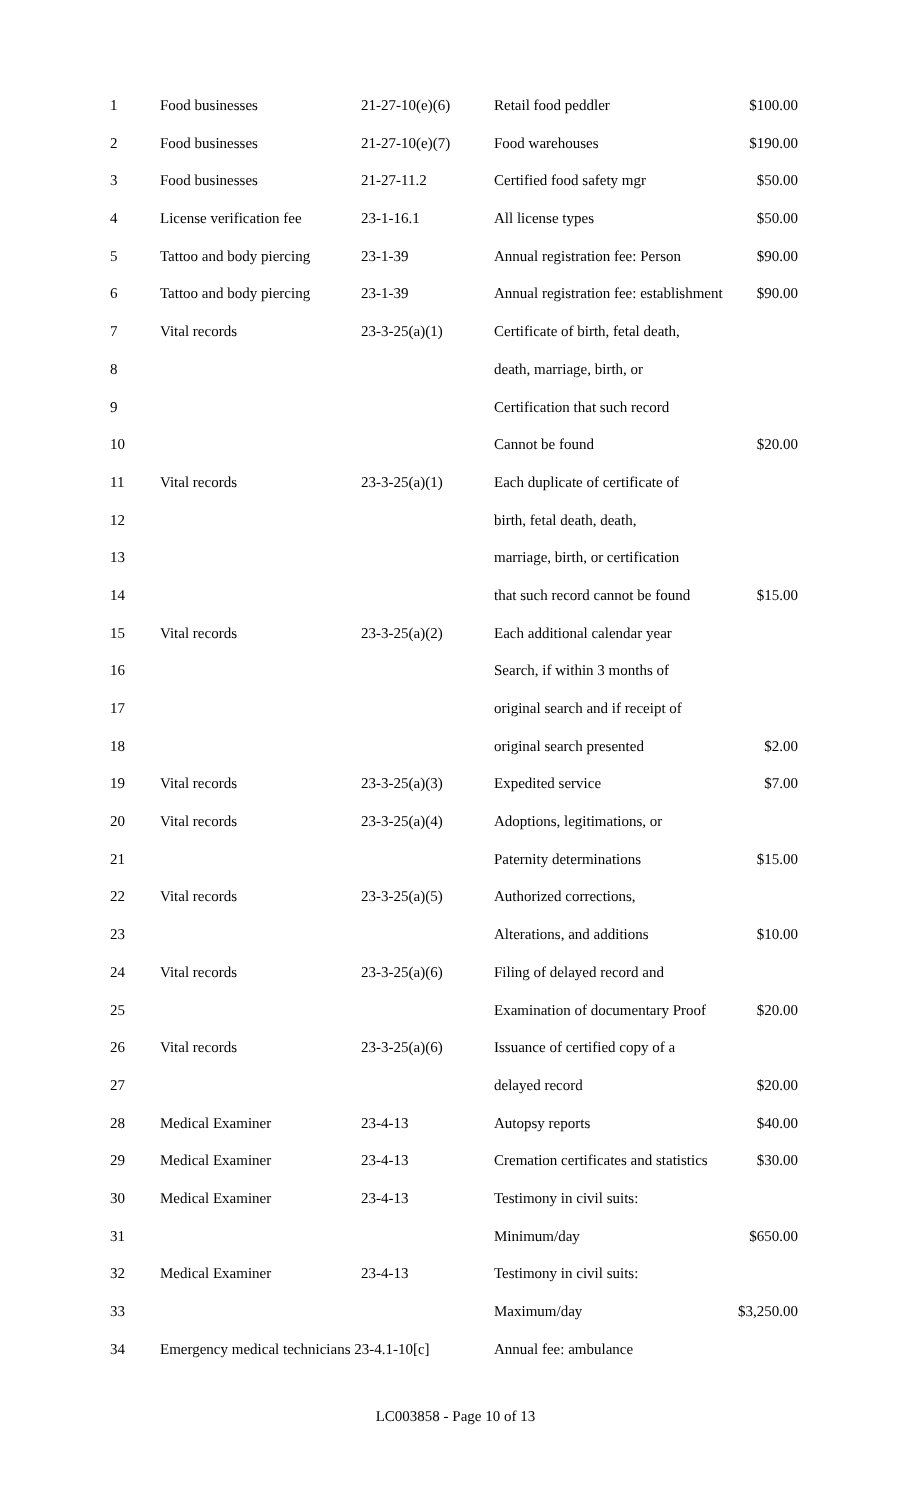| 1 | Food businesses | 21-27-10(e)(6) | Retail food peddler | $100.00 |
| 2 | Food businesses | 21-27-10(e)(7) | Food warehouses | $190.00 |
| 3 | Food businesses | 21-27-11.2 | Certified food safety mgr | $50.00 |
| 4 | License verification fee | 23-1-16.1 | All license types | $50.00 |
| 5 | Tattoo and body piercing | 23-1-39 | Annual registration fee: Person | $90.00 |
| 6 | Tattoo and body piercing | 23-1-39 | Annual registration fee: establishment | $90.00 |
| 7 | Vital records | 23-3-25(a)(1) | Certificate of birth, fetal death, | |
| 8 | | | death, marriage, birth, or | |
| 9 | | | Certification that such record | |
| 10 | | | Cannot be found | $20.00 |
| 11 | Vital records | 23-3-25(a)(1) | Each duplicate of certificate of | |
| 12 | | | birth, fetal death, death, | |
| 13 | | | marriage, birth, or certification | |
| 14 | | | that such record cannot be found | $15.00 |
| 15 | Vital records | 23-3-25(a)(2) | Each additional calendar year | |
| 16 | | | Search, if within 3 months of | |
| 17 | | | original search and if receipt of | |
| 18 | | | original search presented | $2.00 |
| 19 | Vital records | 23-3-25(a)(3) | Expedited service | $7.00 |
| 20 | Vital records | 23-3-25(a)(4) | Adoptions, legitimations, or | |
| 21 | | | Paternity determinations | $15.00 |
| 22 | Vital records | 23-3-25(a)(5) | Authorized corrections, | |
| 23 | | | Alterations, and additions | $10.00 |
| 24 | Vital records | 23-3-25(a)(6) | Filing of delayed record and | |
| 25 | | | Examination of documentary Proof | $20.00 |
| 26 | Vital records | 23-3-25(a)(6) | Issuance of certified copy of a | |
| 27 | | | delayed record | $20.00 |
| 28 | Medical Examiner | 23-4-13 | Autopsy reports | $40.00 |
| 29 | Medical Examiner | 23-4-13 | Cremation certificates and statistics | $30.00 |
| 30 | Medical Examiner | 23-4-13 | Testimony in civil suits: | |
| 31 | | | Minimum/day | $650.00 |
| 32 | Medical Examiner | 23-4-13 | Testimony in civil suits: | |
| 33 | | | Maximum/day | $3,250.00 |
| 34 | Emergency medical technicians 23-4.1-10[c] | | Annual fee: ambulance | |
LC003858 - Page 10 of 13